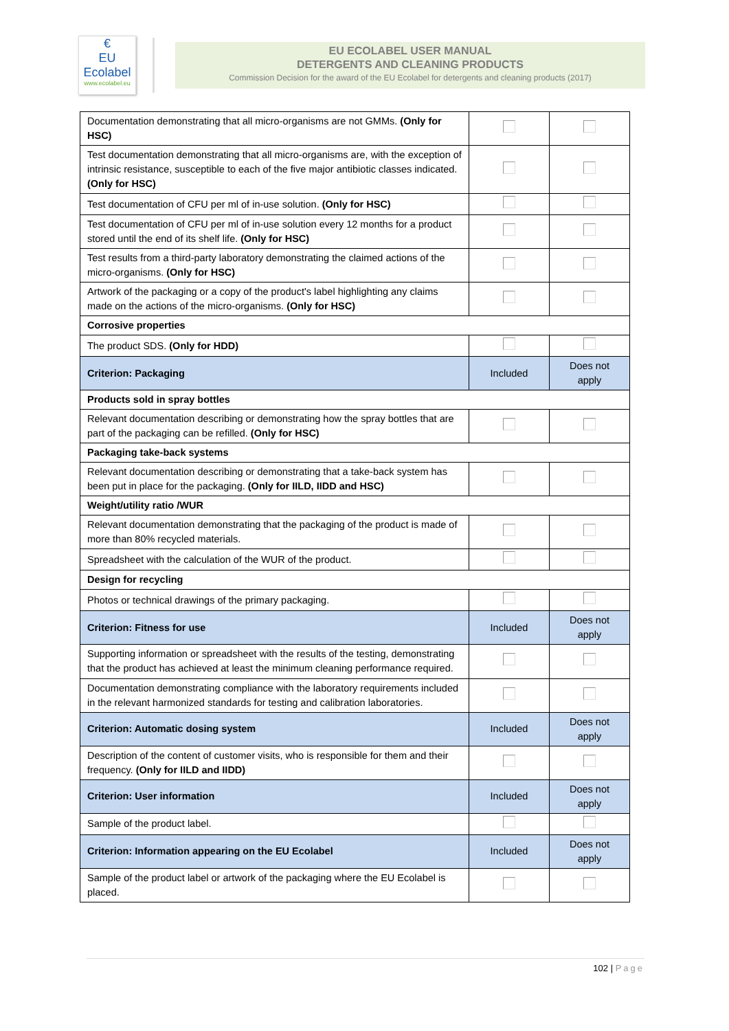€
EU
Ecolabel
www.ecolabel.eu
EU ECOLABEL USER MANUAL
DETERGENTS AND CLEANING PRODUCTS
Commission Decision for the award of the EU Ecolabel for detergents and cleaning products (2017)
| Documentation demonstrating that all micro-organisms are not GMMs. (Only for HSC) | | |
| Test documentation demonstrating that all micro-organisms are, with the exception of intrinsic resistance, susceptible to each of the five major antibiotic classes indicated. (Only for HSC) | | |
| Test documentation of CFU per ml of in-use solution. (Only for HSC) | | |
| Test documentation of CFU per ml of in-use solution every 12 months for a product stored until the end of its shelf life. (Only for HSC) | | |
| Test results from a third-party laboratory demonstrating the claimed actions of the micro-organisms. (Only for HSC) | | |
| Artwork of the packaging or a copy of the product's label highlighting any claims made on the actions of the micro-organisms. (Only for HSC) | | |
| Corrosive properties | | |
| The product SDS. (Only for HDD) | | |
| Criterion: Packaging | Included | Does not apply |
| Products sold in spray bottles | | |
| Relevant documentation describing or demonstrating how the spray bottles that are part of the packaging can be refilled. (Only for HSC) | | |
| Packaging take-back systems | | |
| Relevant documentation describing or demonstrating that a take-back system has been put in place for the packaging. (Only for IILD, IIDD and HSC) | | |
| Weight/utility ratio /WUR | | |
| Relevant documentation demonstrating that the packaging of the product is made of more than 80% recycled materials. | | |
| Spreadsheet with the calculation of the WUR of the product. | | |
| Design for recycling | | |
| Photos or technical drawings of the primary packaging. | | |
| Criterion: Fitness for use | Included | Does not apply |
| Supporting information or spreadsheet with the results of the testing, demonstrating that the product has achieved at least the minimum cleaning performance required. | | |
| Documentation demonstrating compliance with the laboratory requirements included in the relevant harmonized standards for testing and calibration laboratories. | | |
| Criterion: Automatic dosing system | Included | Does not apply |
| Description of the content of customer visits, who is responsible for them and their frequency. (Only for IILD and IIDD) | | |
| Criterion: User information | Included | Does not apply |
| Sample of the product label. | | |
| Criterion: Information appearing on the EU Ecolabel | Included | Does not apply |
| Sample of the product label or artwork of the packaging where the EU Ecolabel is placed. | | |
102 | Page